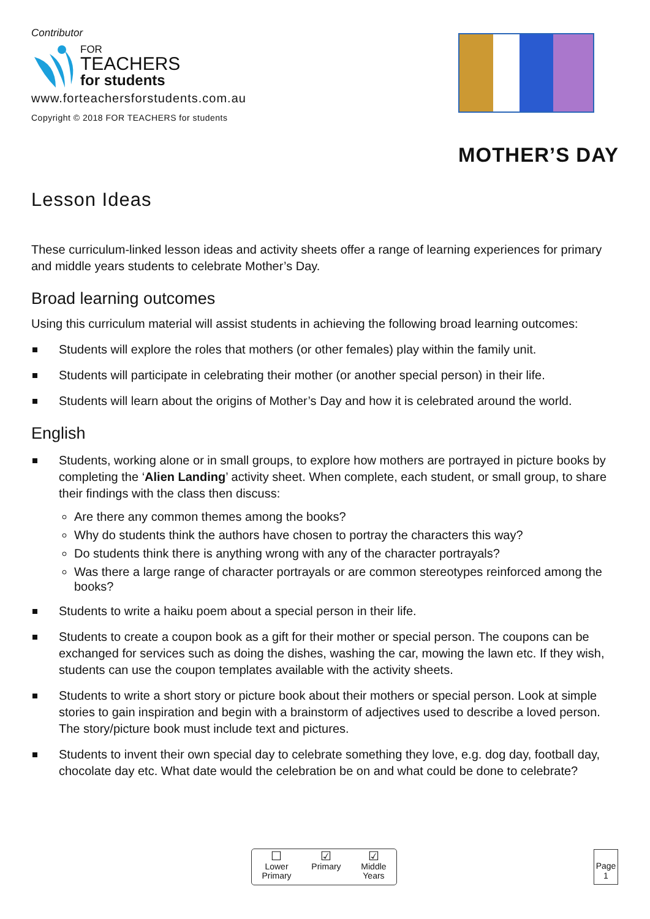Contributor
FOR
TEACHERS
for students
www.forteachersforstudents.com.au
Copyright © 2018 FOR TEACHERS for students
MOTHER’S DAY
Lesson Ideas
These curriculum-linked lesson ideas and activity sheets offer a range of learning experiences for primary and middle years students to celebrate Mother’s Day.
Broad learning outcomes
Using this curriculum material will assist students in achieving the following broad learning outcomes:
Students will explore the roles that mothers (or other females) play within the family unit.
Students will participate in celebrating their mother (or another special person) in their life.
Students will learn about the origins of Mother’s Day and how it is celebrated around the world.
English
Students, working alone or in small groups, to explore how mothers are portrayed in picture books by completing the ‘Alien Landing’ activity sheet. When complete, each student, or small group, to share their findings with the class then discuss:
Are there any common themes among the books?
Why do students think the authors have chosen to portray the characters this way?
Do students think there is anything wrong with any of the character portrayals?
Was there a large range of character portrayals or are common stereotypes reinforced among the books?
Students to write a haiku poem about a special person in their life.
Students to create a coupon book as a gift for their mother or special person. The coupons can be exchanged for services such as doing the dishes, washing the car, mowing the lawn etc. If they wish, students can use the coupon templates available with the activity sheets.
Students to write a short story or picture book about their mothers or special person. Look at simple stories to gain inspiration and begin with a brainstorm of adjectives used to describe a loved person. The story/picture book must include text and pictures.
Students to invent their own special day to celebrate something they love, e.g. dog day, football day, chocolate day etc. What date would the celebration be on and what could be done to celebrate?
☐
Lower
Primary
☑
Primary
☑
Middle
Years
Page
1